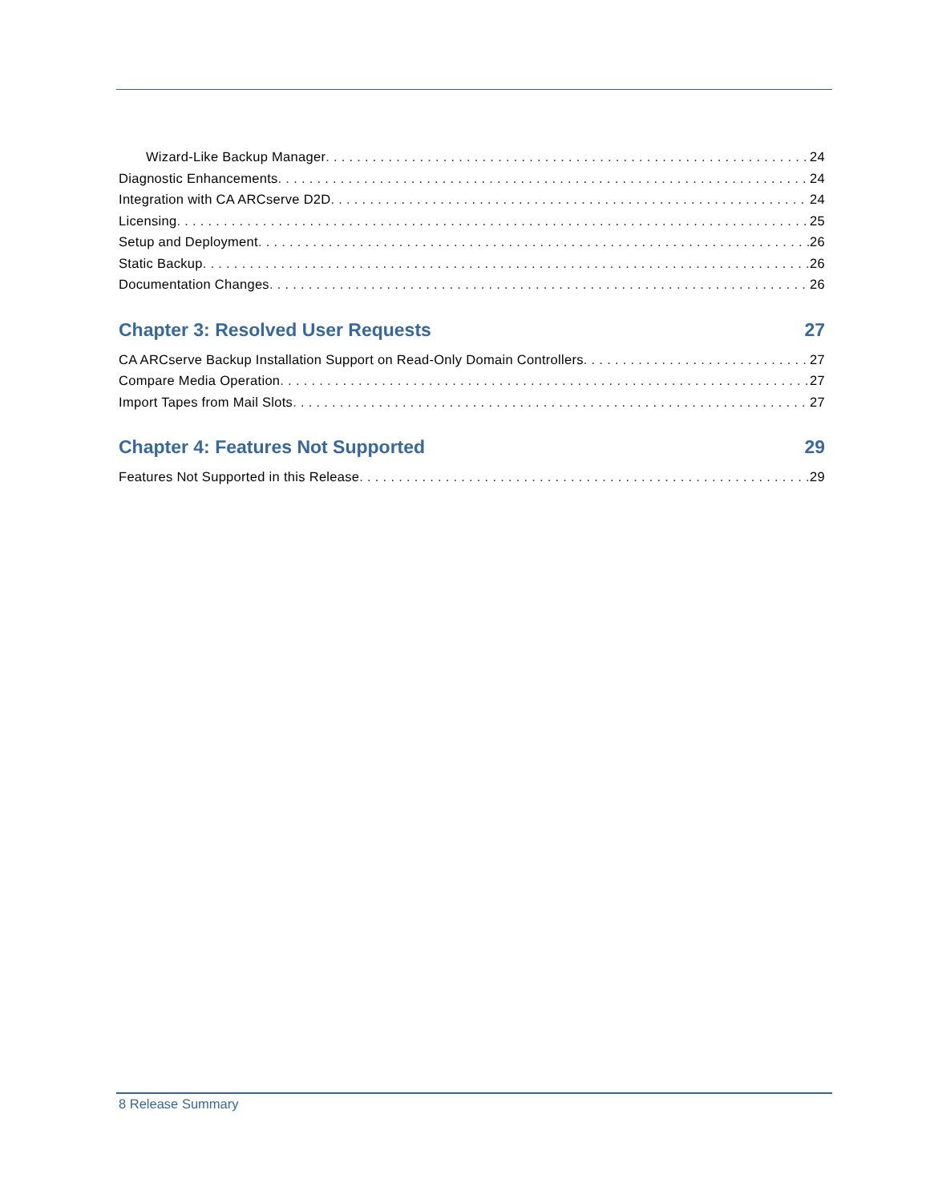Wizard-Like Backup Manager 24
Diagnostic Enhancements 24
Integration with CA ARCserve D2D 24
Licensing 25
Setup and Deployment 26
Static Backup 26
Documentation Changes 26
Chapter 3: Resolved User Requests 27
CA ARCserve Backup Installation Support on Read-Only Domain Controllers 27
Compare Media Operation 27
Import Tapes from Mail Slots 27
Chapter 4: Features Not Supported 29
Features Not Supported in this Release 29
8 Release Summary